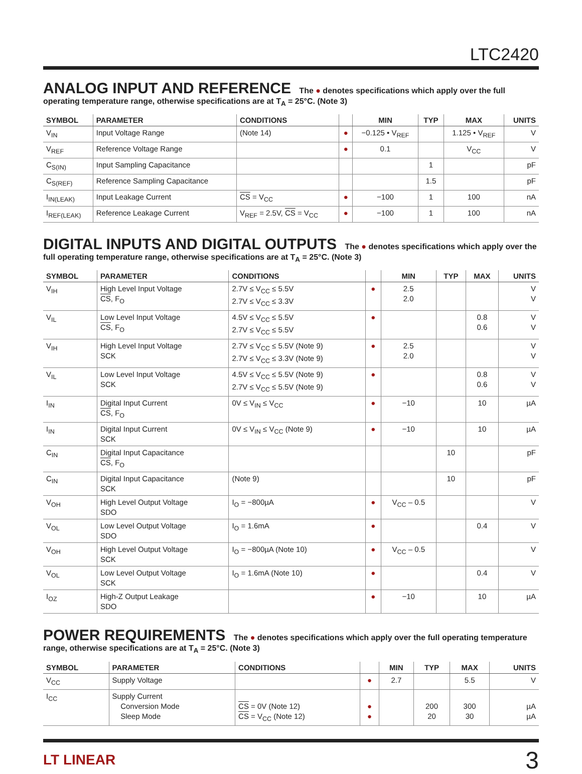LTC2420
ANALOG INPUT AND REFERENCE The ● denotes specifications which apply over the full operating temperature range, otherwise specifications are at T<sub>A</sub> = 25°C. (Note 3)
| SYMBOL | PARAMETER | CONDITIONS | | MIN | TYP | MAX | UNITS |
| --- | --- | --- | --- | --- | --- | --- | --- |
| V<sub>IN</sub> | Input Voltage Range | (Note 14) | ● | −0.125 • V<sub>REF</sub> | | 1.125 • V<sub>REF</sub> | V |
| V<sub>REF</sub> | Reference Voltage Range | | ● | 0.1 | | V<sub>CC</sub> | V |
| C<sub>S(IN)</sub> | Input Sampling Capacitance | | | | 1 | | pF |
| C<sub>S(REF)</sub> | Reference Sampling Capacitance | | | | 1.5 | | pF |
| I<sub>IN(LEAK)</sub> | Input Leakage Current | CS = V<sub>CC</sub> | ● | −100 | 1 | 100 | nA |
| I<sub>REF(LEAK)</sub> | Reference Leakage Current | V<sub>REF</sub> = 2.5V, CS = V<sub>CC</sub> | ● | −100 | 1 | 100 | nA |
DIGITAL INPUTS AND DIGITAL OUTPUTS The ● denotes specifications which apply over the full operating temperature range, otherwise specifications are at T<sub>A</sub> = 25°C. (Note 3)
| SYMBOL | PARAMETER | CONDITIONS | | MIN | TYP | MAX | UNITS |
| --- | --- | --- | --- | --- | --- | --- | --- |
| V<sub>IH</sub> | High Level Input Voltage CS , F<sub>O</sub> | 2.7V ≤ V<sub>CC</sub> ≤ 5.5V 2.7V ≤ V<sub>CC</sub> ≤ 3.3V | ● | 2.5 2.0 | | | V V |
| V<sub>IL</sub> | Low Level Input Voltage CS , F<sub>O</sub> | 4.5V ≤ V<sub>CC</sub> ≤ 5.5V 2.7V ≤ V<sub>CC</sub> ≤ 5.5V | ● | | | 0.8 0.6 | V V |
| V<sub>IH</sub> | High Level Input Voltage SCK | 2.7V ≤ V<sub>CC</sub> ≤ 5.5V (Note 9) 2.7V ≤ V<sub>CC</sub> ≤ 3.3V (Note 9) | ● | 2.5 2.0 | | | V V |
| V<sub>IL</sub> | Low Level Input Voltage SCK | 4.5V ≤ V<sub>CC</sub> ≤ 5.5V (Note 9) 2.7V ≤ V<sub>CC</sub> ≤ 5.5V (Note 9) | ● | | | 0.8 0.6 | V V |
| I<sub>IN</sub> | Digital Input Current CS , F<sub>O</sub> | 0V ≤ V<sub>IN</sub> ≤ V<sub>CC</sub> | ● | −10 | | 10 | µA |
| I<sub>IN</sub> | Digital Input Current SCK | 0V ≤ V<sub>IN</sub> ≤ V<sub>CC</sub> (Note 9) | ● | −10 | | 10 | µA |
| C<sub>IN</sub> | Digital Input Capacitance CS , F<sub>O</sub> | | | | 10 | | pF |
| C<sub>IN</sub> | Digital Input Capacitance SCK | (Note 9) | | | 10 | | pF |
| V<sub>OH</sub> | High Level Output Voltage SDO | I<sub>O</sub> = −800µA | ● | V<sub>CC</sub> – 0.5 | | | V |
| V<sub>OL</sub> | Low Level Output Voltage SDO | I<sub>O</sub> = 1.6mA | ● | | | 0.4 | V |
| V<sub>OH</sub> | High Level Output Voltage SCK | I<sub>O</sub> = −800µA (Note 10) | ● | V<sub>CC</sub> – 0.5 | | | V |
| V<sub>OL</sub> | Low Level Output Voltage SCK | I<sub>O</sub> = 1.6mA (Note 10) | ● | | | 0.4 | V |
| I<sub>OZ</sub> | High-Z Output Leakage SDO | | ● | −10 | | 10 | µA |
POWER REQUIREMENTS The ● denotes specifications which apply over the full operating temperature range, otherwise specifications are at T<sub>A</sub> = 25°C. (Note 3)
| SYMBOL | PARAMETER | CONDITIONS | | MIN | TYP | MAX | UNITS |
| --- | --- | --- | --- | --- | --- | --- | --- |
| V<sub>CC</sub> | Supply Voltage | | ● | 2.7 | | 5.5 | V |
| I<sub>CC</sub> | Supply Current Conversion Mode Sleep Mode | CS = 0V (Note 12) CS = V<sub>CC</sub> (Note 12) | ● ● | | 200 20 | 300 30 | µA µA |
LT LINEAR 3